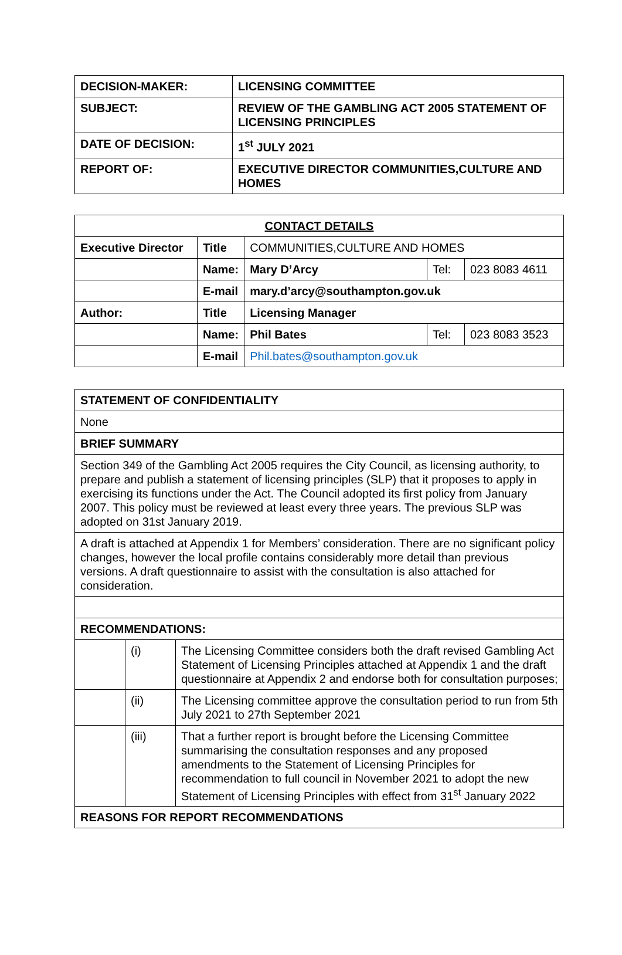| DECISION-MAKER: | LICENSING COMMITTEE |
| SUBJECT: | REVIEW OF THE GAMBLING ACT 2005 STATEMENT OF LICENSING PRINCIPLES |
| DATE OF DECISION: | 1<sup>st</sup> JULY 2021 |
| REPORT OF: | EXECUTIVE DIRECTOR COMMUNITIES,CULTURE AND HOMES |
| CONTACT DETAILS | | | | |
| --- | --- | --- | --- | --- |
| Executive Director | Title | COMMUNITIES,CULTURE AND HOMES | | |
| | Name: | Mary D’Arcy | Tel: | 023 8083 4611 |
| | E-mail | mary.d’arcy@southampton.gov.uk | | |
| Author: | Title | Licensing Manager | | |
| | Name: | Phil Bates | Tel: | 023 8083 3523 |
| | E-mail | Phil.bates@southampton.gov.uk | | |
| STATEMENT OF CONFIDENTIALITY | | |
| None | | |
| BRIEF SUMMARY | | |
| Section 349 of the Gambling Act 2005 requires the City Council, as licensing authority, to prepare and publish a statement of licensing principles (SLP) that it proposes to apply in exercising its functions under the Act. The Council adopted its first policy from January 2007. This policy must be reviewed at least every three years. The previous SLP was adopted on 31st January 2019. | | |
| A draft is attached at Appendix 1 for Members’ consideration. There are no significant policy changes, however the local profile contains considerably more detail than previous versions. A draft questionnaire to assist with the consultation is also attached for consideration. | | |
| RECOMMENDATIONS: | | |
| | (i) | The Licensing Committee considers both the draft revised Gambling Act Statement of Licensing Principles attached at Appendix 1 and the draft questionnaire at Appendix 2 and endorse both for consultation purposes; |
| | (ii) | The Licensing committee approve the consultation period to run from 5th July 2021 to 27th September 2021 |
| | (iii) | That a further report is brought before the Licensing Committee summarising the consultation responses and any proposed amendments to the Statement of Licensing Principles for recommendation to full council in November 2021 to adopt the new Statement of Licensing Principles with effect from 31<sup>st</sup> January 2022 |
| REASONS FOR REPORT RECOMMENDATIONS | | |